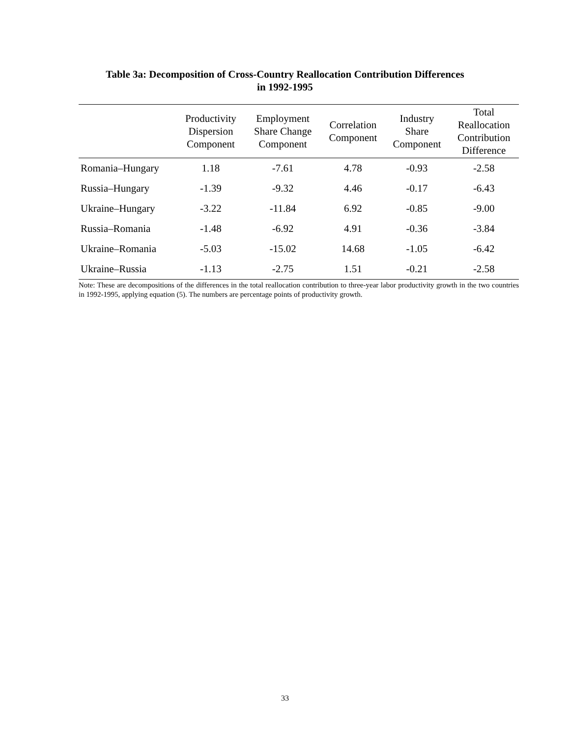Table 3a: Decomposition of Cross-Country Reallocation Contribution Differences
in 1992-1995
| | Productivity Dispersion Component | Employment Share Change Component | Correlation Component | Industry Share Component | Total Reallocation Contribution Difference |
| --- | --- | --- | --- | --- | --- |
| Romania–Hungary | 1.18 | -7.61 | 4.78 | -0.93 | -2.58 |
| Russia–Hungary | -1.39 | -9.32 | 4.46 | -0.17 | -6.43 |
| Ukraine–Hungary | -3.22 | -11.84 | 6.92 | -0.85 | -9.00 |
| Russia–Romania | -1.48 | -6.92 | 4.91 | -0.36 | -3.84 |
| Ukraine–Romania | -5.03 | -15.02 | 14.68 | -1.05 | -6.42 |
| Ukraine–Russia | -1.13 | -2.75 | 1.51 | -0.21 | -2.58 |
Note: These are decompositions of the differences in the total reallocation contribution to three-year labor productivity growth in the two countries in 1992-1995, applying equation (5). The numbers are percentage points of productivity growth.
33